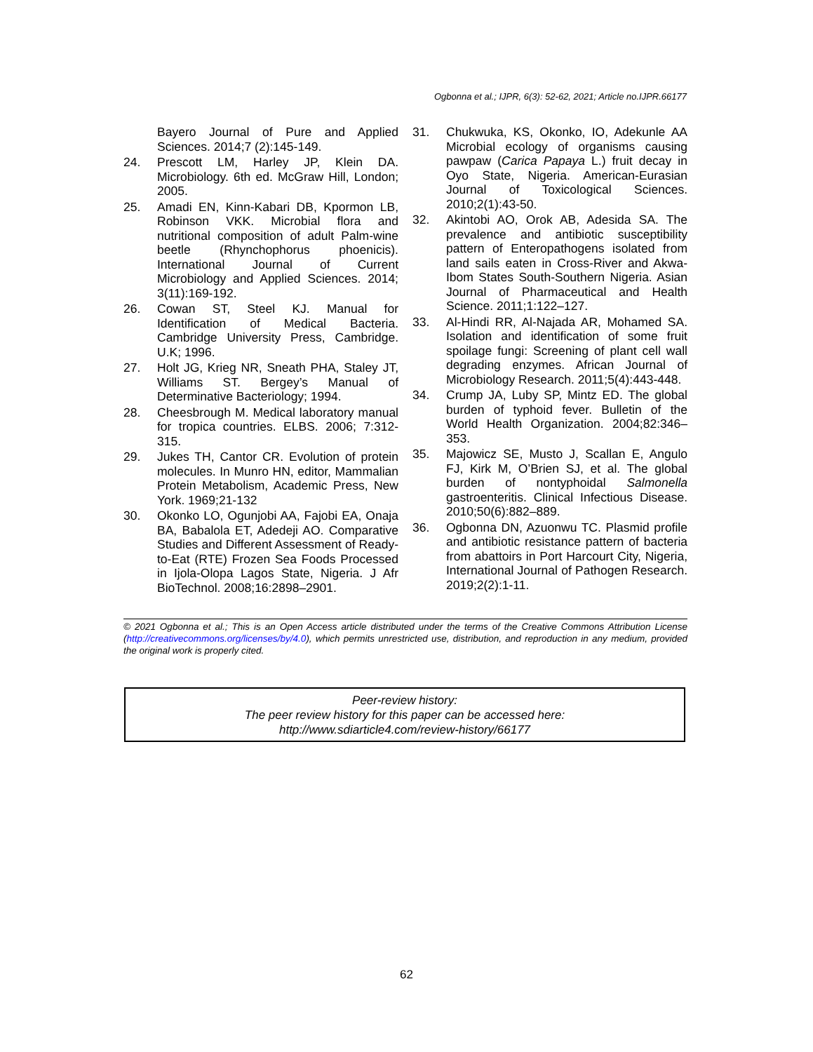Ogbonna et al.; IJPR, 6(3): 52-62, 2021; Article no.IJPR.66177
Bayero Journal of Pure and Applied Sciences. 2014;7 (2):145-149.
24. Prescott LM, Harley JP, Klein DA. Microbiology. 6th ed. McGraw Hill, London; 2005.
25. Amadi EN, Kinn-Kabari DB, Kpormon LB, Robinson VKK. Microbial flora and nutritional composition of adult Palm-wine beetle (Rhynchophorus phoenicis). International Journal of Current Microbiology and Applied Sciences. 2014; 3(11):169-192.
26. Cowan ST, Steel KJ. Manual for Identification of Medical Bacteria. Cambridge University Press, Cambridge. U.K; 1996.
27. Holt JG, Krieg NR, Sneath PHA, Staley JT, Williams ST. Bergey’s Manual of Determinative Bacteriology; 1994.
28. Cheesbrough M. Medical laboratory manual for tropica countries. ELBS. 2006; 7:312-315.
29. Jukes TH, Cantor CR. Evolution of protein molecules. In Munro HN, editor, Mammalian Protein Metabolism, Academic Press, New York. 1969;21-132
30. Okonko LO, Ogunjobi AA, Fajobi EA, Onaja BA, Babalola ET, Adedeji AO. Comparative Studies and Different Assessment of Ready-to-Eat (RTE) Frozen Sea Foods Processed in Ijola-Olopa Lagos State, Nigeria. J Afr BioTechnol. 2008;16:2898–2901.
31. Chukwuka, KS, Okonko, IO, Adekunle AA Microbial ecology of organisms causing pawpaw (Carica Papaya L.) fruit decay in Oyo State, Nigeria. American-Eurasian Journal of Toxicological Sciences. 2010;2(1):43-50.
32. Akintobi AO, Orok AB, Adesida SA. The prevalence and antibiotic susceptibility pattern of Enteropathogens isolated from land sails eaten in Cross-River and Akwa-Ibom States South-Southern Nigeria. Asian Journal of Pharmaceutical and Health Science. 2011;1:122–127.
33. Al-Hindi RR, Al-Najada AR, Mohamed SA. Isolation and identification of some fruit spoilage fungi: Screening of plant cell wall degrading enzymes. African Journal of Microbiology Research. 2011;5(4):443-448.
34. Crump JA, Luby SP, Mintz ED. The global burden of typhoid fever. Bulletin of the World Health Organization. 2004;82:346–353.
35. Majowicz SE, Musto J, Scallan E, Angulo FJ, Kirk M, O’Brien SJ, et al. The global burden of nontyphoidal Salmonella gastroenteritis. Clinical Infectious Disease. 2010;50(6):882–889.
36. Ogbonna DN, Azuonwu TC. Plasmid profile and antibiotic resistance pattern of bacteria from abattoirs in Port Harcourt City, Nigeria, International Journal of Pathogen Research. 2019;2(2):1-11.
© 2021 Ogbonna et al.; This is an Open Access article distributed under the terms of the Creative Commons Attribution License (http://creativecommons.org/licenses/by/4.0), which permits unrestricted use, distribution, and reproduction in any medium, provided the original work is properly cited.
Peer-review history:
The peer review history for this paper can be accessed here:
http://www.sdiarticle4.com/review-history/66177
62